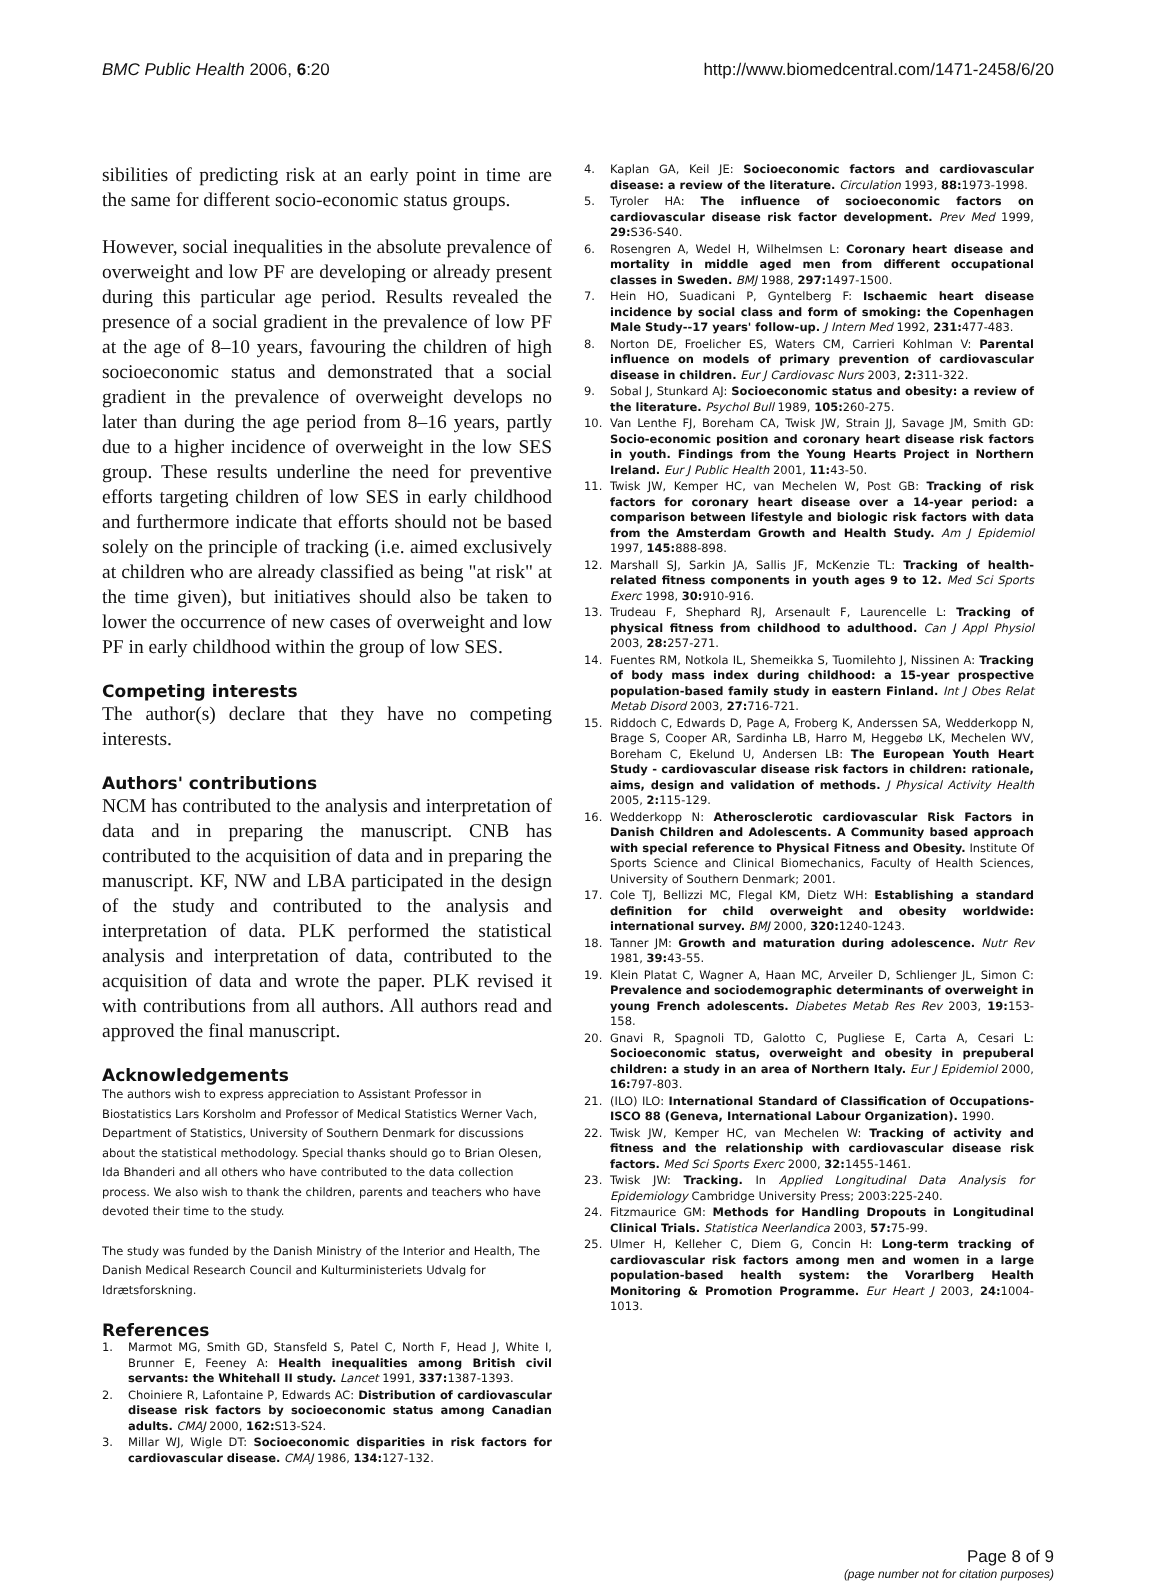BMC Public Health 2006, 6:20 http://www.biomedcentral.com/1471-2458/6/20
sibilities of predicting risk at an early point in time are the same for different socio-economic status groups.
However, social inequalities in the absolute prevalence of overweight and low PF are developing or already present during this particular age period. Results revealed the presence of a social gradient in the prevalence of low PF at the age of 8–10 years, favouring the children of high socioeconomic status and demonstrated that a social gradient in the prevalence of overweight develops no later than during the age period from 8–16 years, partly due to a higher incidence of overweight in the low SES group. These results underline the need for preventive efforts targeting children of low SES in early childhood and furthermore indicate that efforts should not be based solely on the principle of tracking (i.e. aimed exclusively at children who are already classified as being "at risk" at the time given), but initiatives should also be taken to lower the occurrence of new cases of overweight and low PF in early childhood within the group of low SES.
Competing interests
The author(s) declare that they have no competing interests.
Authors' contributions
NCM has contributed to the analysis and interpretation of data and in preparing the manuscript. CNB has contributed to the acquisition of data and in preparing the manuscript. KF, NW and LBA participated in the design of the study and contributed to the analysis and interpretation of data. PLK performed the statistical analysis and interpretation of data, contributed to the acquisition of data and wrote the paper. PLK revised it with contributions from all authors. All authors read and approved the final manuscript.
Acknowledgements
The authors wish to express appreciation to Assistant Professor in Biostatistics Lars Korsholm and Professor of Medical Statistics Werner Vach, Department of Statistics, University of Southern Denmark for discussions about the statistical methodology. Special thanks should go to Brian Olesen, Ida Bhanderi and all others who have contributed to the data collection process. We also wish to thank the children, parents and teachers who have devoted their time to the study.
The study was funded by the Danish Ministry of the Interior and Health, The Danish Medical Research Council and Kulturministeriets Udvalg for Idrætsforskning.
References
1. Marmot MG, Smith GD, Stansfeld S, Patel C, North F, Head J, White I, Brunner E, Feeney A: Health inequalities among British civil servants: the Whitehall II study. Lancet 1991, 337: 1387-1393.
2. Choiniere R, Lafontaine P, Edwards AC: Distribution of cardiovascular disease risk factors by socioeconomic status among Canadian adults. CMAJ 2000, 162: S13-S24.
3. Millar WJ, Wigle DT: Socioeconomic disparities in risk factors for cardiovascular disease. CMAJ 1986, 134: 127-132.
4. Kaplan GA, Keil JE: Socioeconomic factors and cardiovascular disease: a review of the literature. Circulation 1993, 88: 1973-1998.
5. Tyroler HA: The influence of socioeconomic factors on cardiovascular disease risk factor development. Prev Med 1999, 29: S36-S40.
6. Rosengren A, Wedel H, Wilhelmsen L: Coronary heart disease and mortality in middle aged men from different occupational classes in Sweden. BMJ 1988, 297: 1497-1500.
7. Hein HO, Suadicani P, Gyntelberg F: Ischaemic heart disease incidence by social class and form of smoking: the Copenhagen Male Study--17 years' follow-up. J Intern Med 1992, 231: 477-483.
8. Norton DE, Froelicher ES, Waters CM, Carrieri Kohlman V: Parental influence on models of primary prevention of cardiovascular disease in children. Eur J Cardiovasc Nurs 2003, 2: 311-322.
9. Sobal J, Stunkard AJ: Socioeconomic status and obesity: a review of the literature. Psychol Bull 1989, 105: 260-275.
10. Van Lenthe FJ, Boreham CA, Twisk JW, Strain JJ, Savage JM, Smith GD: Socio-economic position and coronary heart disease risk factors in youth. Findings from the Young Hearts Project in Northern Ireland. Eur J Public Health 2001, 11: 43-50.
11. Twisk JW, Kemper HC, van Mechelen W, Post GB: Tracking of risk factors for coronary heart disease over a 14-year period: a comparison between lifestyle and biologic risk factors with data from the Amsterdam Growth and Health Study. Am J Epidemiol 1997, 145: 888-898.
12. Marshall SJ, Sarkin JA, Sallis JF, McKenzie TL: Tracking of health-related fitness components in youth ages 9 to 12. Med Sci Sports Exerc 1998, 30: 910-916.
13. Trudeau F, Shephard RJ, Arsenault F, Laurencelle L: Tracking of physical fitness from childhood to adulthood. Can J Appl Physiol 2003, 28: 257-271.
14. Fuentes RM, Notkola IL, Shemeikka S, Tuomilehto J, Nissinen A: Tracking of body mass index during childhood: a 15-year prospective population-based family study in eastern Finland. Int J Obes Relat Metab Disord 2003, 27: 716-721.
15. Riddoch C, Edwards D, Page A, Froberg K, Anderssen SA, Wedderkopp N, Brage S, Cooper AR, Sardinha LB, Harro M, Heggebø LK, Mechelen WV, Boreham C, Ekelund U, Andersen LB: The European Youth Heart Study - cardiovascular disease risk factors in children: rationale, aims, design and validation of methods. J Physical Activity Health 2005, 2: 115-129.
16. Wedderkopp N: Atherosclerotic cardiovascular Risk Factors in Danish Children and Adolescents. A Community based approach with special reference to Physical Fitness and Obesity. Institute Of Sports Science and Clinical Biomechanics, Faculty of Health Sciences, University of Southern Denmark; 2001.
17. Cole TJ, Bellizzi MC, Flegal KM, Dietz WH: Establishing a standard definition for child overweight and obesity worldwide: international survey. BMJ 2000, 320: 1240-1243.
18. Tanner JM: Growth and maturation during adolescence. Nutr Rev 1981, 39: 43-55.
19. Klein Platat C, Wagner A, Haan MC, Arveiler D, Schlienger JL, Simon C: Prevalence and sociodemographic determinants of overweight in young French adolescents. Diabetes Metab Res Rev 2003, 19: 153-158.
20. Gnavi R, Spagnoli TD, Galotto C, Pugliese E, Carta A, Cesari L: Socioeconomic status, overweight and obesity in prepuberal children: a study in an area of Northern Italy. Eur J Epidemiol 2000, 16: 797-803.
21. (ILO) ILO: International Standard of Classification of Occupations-ISCO 88 (Geneva, International Labour Organization). 1990.
22. Twisk JW, Kemper HC, van Mechelen W: Tracking of activity and fitness and the relationship with cardiovascular disease risk factors. Med Sci Sports Exerc 2000, 32: 1455-1461.
23. Twisk JW: Tracking. In Applied Longitudinal Data Analysis for Epidemiology Cambridge University Press; 2003:225-240.
24. Fitzmaurice GM: Methods for Handling Dropouts in Longitudinal Clinical Trials. Statistica Neerlandica 2003, 57: 75-99.
25. Ulmer H, Kelleher C, Diem G, Concin H: Long-term tracking of cardiovascular risk factors among men and women in a large population-based health system: the Vorarlberg Health Monitoring & Promotion Programme. Eur Heart J 2003, 24: 1004-1013.
Page 8 of 9
(page number not for citation purposes)